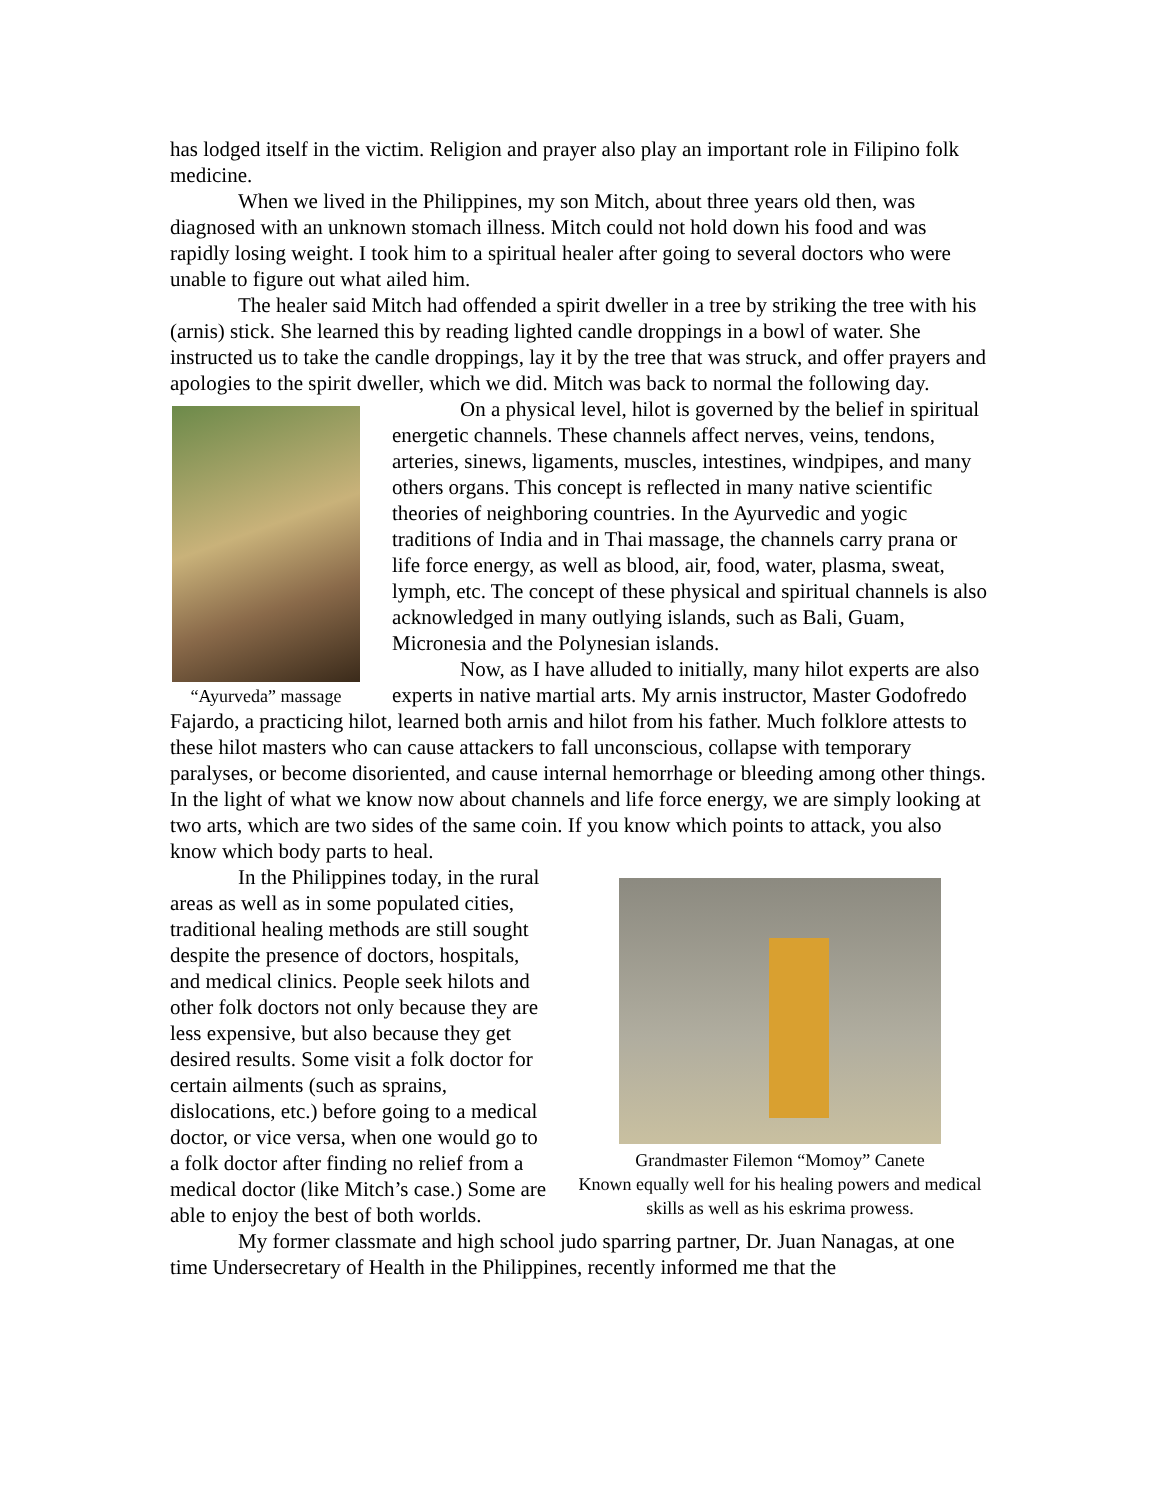has lodged itself in the victim. Religion and prayer also play an important role in Filipino folk medicine.
When we lived in the Philippines, my son Mitch, about three years old then, was diagnosed with an unknown stomach illness. Mitch could not hold down his food and was rapidly losing weight. I took him to a spiritual healer after going to several doctors who were unable to figure out what ailed him.
The healer said Mitch had offended a spirit dweller in a tree by striking the tree with his (arnis) stick. She learned this by reading lighted candle droppings in a bowl of water. She instructed us to take the candle droppings, lay it by the tree that was struck, and offer prayers and apologies to the spirit dweller, which we did. Mitch was back to normal the following day.
“Ayurveda” massage
On a physical level, hilot is governed by the belief in spiritual energetic channels. These channels affect nerves, veins, tendons, arteries, sinews, ligaments, muscles, intestines, windpipes, and many others organs. This concept is reflected in many native scientific theories of neighboring countries. In the Ayurvedic and yogic traditions of India and in Thai massage, the channels carry prana or life force energy, as well as blood, air, food, water, plasma, sweat, lymph, etc. The concept of these physical and spiritual channels is also acknowledged in many outlying islands, such as Bali, Guam, Micronesia and the Polynesian islands.
Now, as I have alluded to initially, many hilot experts are also experts in native martial arts. My arnis instructor, Master Godofredo Fajardo, a practicing hilot, learned both arnis and hilot from his father. Much folklore attests to these hilot masters who can cause attackers to fall unconscious, collapse with temporary paralyses, or become disoriented, and cause internal hemorrhage or bleeding among other things. In the light of what we know now about channels and life force energy, we are simply looking at two arts, which are two sides of the same coin. If you know which points to attack, you also know which body parts to heal.
Grandmaster Filemon “Momoy” Canete
Known equally well for his healing powers and medical skills as well as his eskrima prowess.
In the Philippines today, in the rural areas as well as in some populated cities, traditional healing methods are still sought despite the presence of doctors, hospitals, and medical clinics. People seek hilots and other folk doctors not only because they are less expensive, but also because they get desired results. Some visit a folk doctor for certain ailments (such as sprains, dislocations, etc.) before going to a medical doctor, or vice versa, when one would go to a folk doctor after finding no relief from a medical doctor (like Mitch’s case.) Some are able to enjoy the best of both worlds.
My former classmate and high school judo sparring partner, Dr. Juan Nanagas, at one time Undersecretary of Health in the Philippines, recently informed me that the